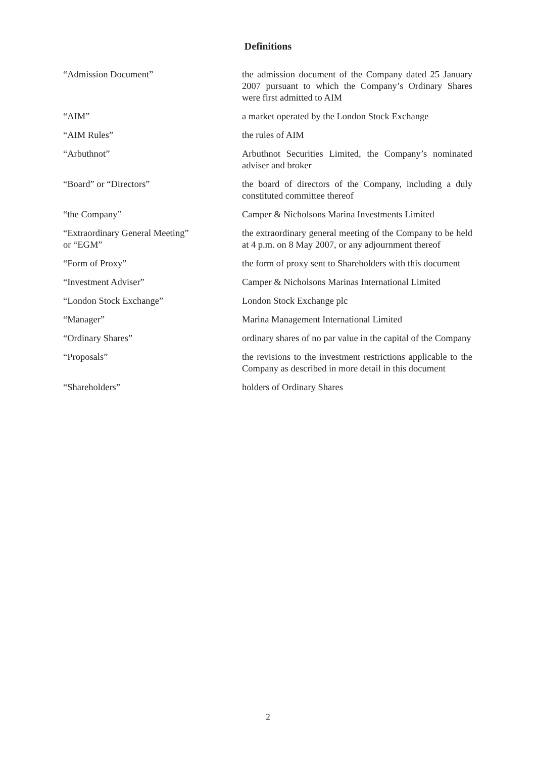Definitions
| “Admission Document” | the admission document of the Company dated 25 January 2007 pursuant to which the Company’s Ordinary Shares were first admitted to AIM |
| “AIM” | a market operated by the London Stock Exchange |
| “AIM Rules” | the rules of AIM |
| “Arbuthnot” | Arbuthnot Securities Limited, the Company’s nominated adviser and broker |
| “Board” or “Directors” | the board of directors of the Company, including a duly constituted committee thereof |
| “the Company” | Camper & Nicholsons Marina Investments Limited |
| “Extraordinary General Meeting” or “EGM” | the extraordinary general meeting of the Company to be held at 4 p.m. on 8 May 2007, or any adjournment thereof |
| “Form of Proxy” | the form of proxy sent to Shareholders with this document |
| “Investment Adviser” | Camper & Nicholsons Marinas International Limited |
| “London Stock Exchange” | London Stock Exchange plc |
| “Manager” | Marina Management International Limited |
| “Ordinary Shares” | ordinary shares of no par value in the capital of the Company |
| “Proposals” | the revisions to the investment restrictions applicable to the Company as described in more detail in this document |
| “Shareholders” | holders of Ordinary Shares |
2